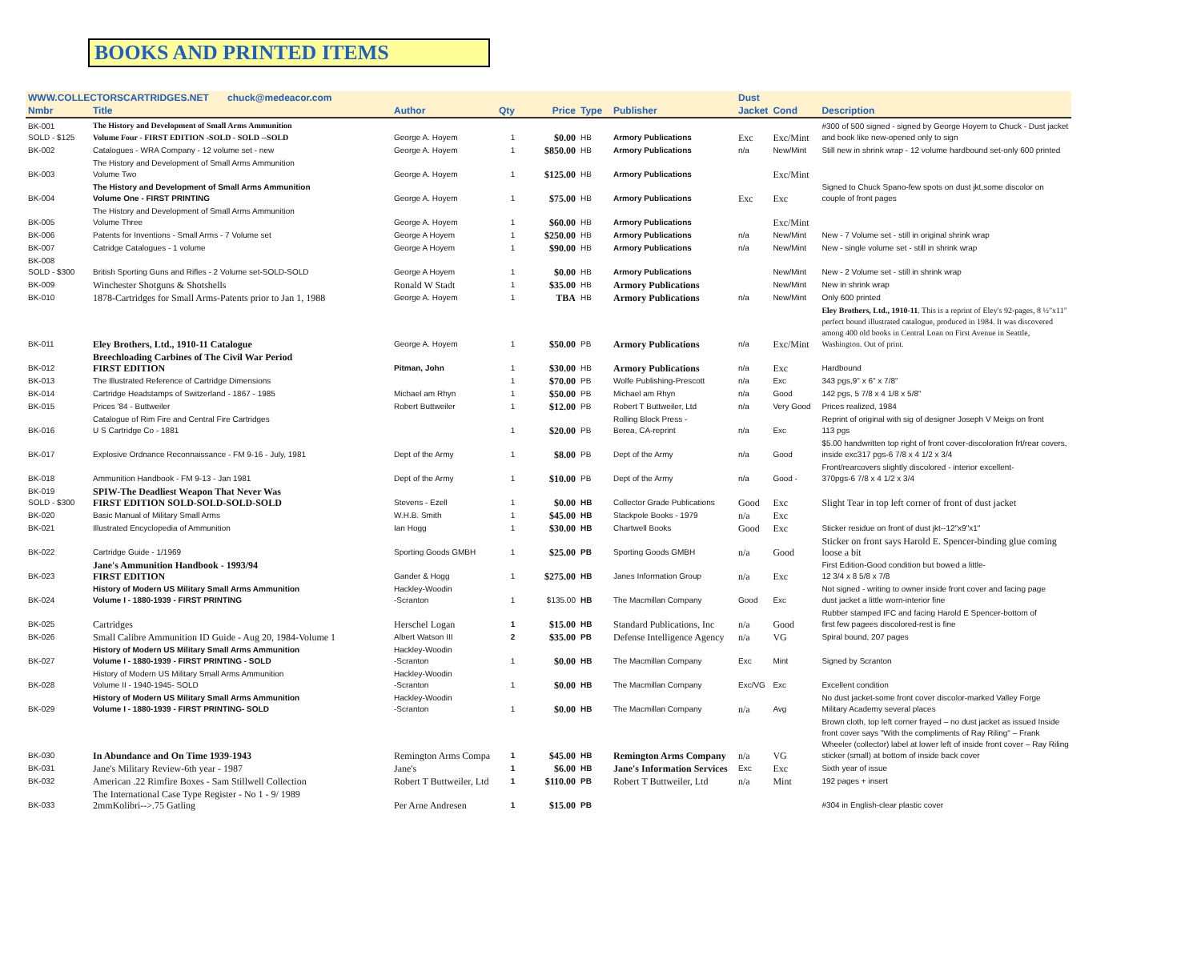BOOKS AND PRINTED ITEMS
| WWW.COLLECTORSCARTRIDGES.NET chuck@medeacor.com | | | | | | | Dust | | |
| --- | --- | --- | --- | --- | --- | --- | --- | --- | --- |
| Nmbr | Title | Author | Qty | Price | Type | Publisher | Jacket | Cond | Description |
| BK-001 SOLD - $125 | The History and Development of Small Arms Ammunition Volume Four - FIRST EDITION -SOLD - SOLD --SOLD | George A. Hoyem | 1 | $0.00 | HB | Armory Publications | Exc | Exc/Mint | #300 of 500 signed - signed by George Hoyem to Chuck - Dust jacket and book like new-opened only to sign |
| BK-002 | Catalogues - WRA Company - 12 volume set - new | George A. Hoyem | 1 | $850.00 | HB | Armory Publications | n/a | New/Mint | Still new in shrink wrap - 12 volume hardbound set-only 600 printed |
| BK-003 | The History and Development of Small Arms Ammunition Volume Two | George A. Hoyem | 1 | $125.00 | HB | Armory Publications | | Exc/Mint | |
| BK-004 | The History and Development of Small Arms Ammunition Volume One - FIRST PRINTING | George A. Hoyem | 1 | $75.00 | HB | Armory Publications | Exc | Exc | Signed to Chuck Spano-few spots on dust jkt,some discolor on couple of front pages |
| BK-005 | The History and Development of Small Arms Ammunition Volume Three | George A. Hoyem | 1 | $60.00 | HB | Armory Publications | | Exc/Mint | |
| BK-006 | Patents for Inventions - Small Arms - 7 Volume set | George A Hoyem | 1 | $250.00 | HB | Armory Publications | n/a | New/Mint | New - 7 Volume set - still in original shrink wrap |
| BK-007 | Catridge Catalogues - 1 volume | George A Hoyem | 1 | $90.00 | HB | Armory Publications | n/a | New/Mint | New - single volume set - still in shrink wrap |
| BK-008 SOLD - $300 | British Sporting Guns and Rifles - 2 Volume set-SOLD-SOLD | George A Hoyem | 1 | $0.00 | HB | Armory Publications | | New/Mint | New - 2 Volume set - still in shrink wrap |
| BK-009 | Winchester Shotguns & Shotshells | Ronald W Stadt | 1 | $35.00 | HB | Armory Publications | | New/Mint | New in shrink wrap |
| BK-010 | 1878-Cartridges for Small Arms-Patents prior to Jan 1, 1988 | George A. Hoyem | 1 | TBA | HB | Armory Publications | n/a | New/Mint | Only 600 printed |
| BK-011 | Eley Brothers, Ltd., 1910-11 Catalogue | George A. Hoyem | 1 | $50.00 | PB | Armory Publications | n/a | Exc/Mint | Eley Brothers, Ltd., 1910-11 . This is a reprint of Eley's 92-pages, 8 ½"x11" perfect bound illustrated catalogue, produced in 1984. It was discovered among 400 old books in Central Loan on First Avenue in Seattle, Washington. Out of print. |
| BK-012 | Breechloading Carbines of The Civil War Period FIRST EDITION | Pitman, John | 1 | $30.00 | HB | Armory Publications | n/a | Exc | Hardbound |
| BK-013 | The Illustrated Reference of Cartridge Dimensions | | 1 | $70.00 | PB | Wolfe Publishing-Prescott | n/a | Exc | 343 pgs,9" x 6" x 7/8" |
| BK-014 | Cartridge Headstamps of Switzerland - 1867 - 1985 | Michael am Rhyn | 1 | $50.00 | PB | Michael am Rhyn | n/a | Good | 142 pgs, 5 7/8 x 4 1/8 x 5/8" |
| BK-015 | Prices '84 - Buttweiler | Robert Buttweiler | 1 | $12.00 | PB | Robert T Buttweiler, Ltd | n/a | Very Good | Prices realized, 1984 |
| BK-016 | Catalogue of Rim Fire and Central Fire Cartridges U S Cartridge Co - 1881 | | 1 | $20.00 | PB | Rolling Block Press - Berea, CA-reprint | n/a | Exc | Reprint of original with sig of designer Joseph V Meigs on front 113 pgs |
| BK-017 | Explosive Ordnance Reconnaissance - FM 9-16 - July, 1981 | Dept of the Army | 1 | $8.00 | PB | Dept of the Army | n/a | Good | $5.00 handwritten top right of front cover-discoloration frt/rear covers, inside exc317 pgs-6 7/8 x 4 1/2 x 3/4 |
| BK-018 | Ammunition Handbook - FM 9-13 - Jan 1981 | Dept of the Army | 1 | $10.00 | PB | Dept of the Army | n/a | Good - | Front/rearcovers slightly discolored - interior excellent- 370pgs-6 7/8 x 4 1/2 x 3/4 |
| BK-019 SOLD - $300 | SPIW-The Deadliest Weapon That Never Was FIRST EDITION SOLD-SOLD-SOLD-SOLD | Stevens - Ezell | 1 | $0.00 | HB | Collector Grade Publications | Good | Exc | Slight Tear in top left corner of front of dust jacket |
| BK-020 | Basic Manual of Military Small Arms | W.H.B. Smith | 1 | $45.00 | HB | Stackpole Books - 1979 | n/a | Exc | |
| BK-021 | Illustrated Encyclopedia of Ammunition | Ian Hogg | 1 | $30.00 | HB | Chartwell Books | Good | Exc | Sticker residue on front of dust jkt--12"x9"x1" |
| BK-022 | Cartridge Guide - 1/1969 | Sporting Goods GMBH | 1 | $25.00 | PB | Sporting Goods GMBH | n/a | Good | Sticker on front says Harold E. Spencer-binding glue coming loose a bit |
| BK-023 | Jane's Ammunition Handbook - 1993/94 FIRST EDITION | Gander & Hogg | 1 | $275.00 | HB | Janes Information Group | n/a | Exc | First Edition-Good condition but bowed a little- 12 3/4 x 8 5/8 x 7/8 |
| BK-024 | History of Modern US Military Small Arms Ammunition Volume I - 1880-1939 - FIRST PRINTING | Hackley-Woodin -Scranton | 1 | $135.00 | HB | The Macmillan Company | Good | Exc | Not signed - writing to owner inside front cover and facing page dust jacket a little worn-interior fine |
| BK-025 | Cartridges | Herschel Logan | 1 | $15.00 | HB | Standard Publications, Inc | n/a | Good | Rubber stamped IFC and facing Harold E Spencer-bottom of first few pagees discolored-rest is fine |
| BK-026 | Small Calibre Ammunition ID Guide - Aug 20, 1984-Volume 1 | Albert Watson III | 2 | $35.00 | PB | Defense Intelligence Agency | n/a | VG | Spiral bound, 207 pages |
| BK-027 | History of Modern US Military Small Arms Ammunition Volume I - 1880-1939 - FIRST PRINTING - SOLD | Hackley-Woodin -Scranton | 1 | $0.00 | HB | The Macmillan Company | Exc | Mint | Signed by Scranton |
| BK-028 | History of Modern US Military Small Arms Ammunition Volume II - 1940-1945- SOLD | Hackley-Woodin -Scranton | 1 | $0.00 | HB | The Macmillan Company | Exc/VG | Exc | Excellent condition |
| BK-029 | History of Modern US Military Small Arms Ammunition Volume I - 1880-1939 - FIRST PRINTING- SOLD | Hackley-Woodin -Scranton | 1 | $0.00 | HB | The Macmillan Company | n/a | Avg | No dust jacket-some front cover discolor-marked Valley Forge Military Academy several places |
| BK-030 | In Abundance and On Time 1939-1943 | Remington Arms Compa | 1 | $45.00 | HB | Remington Arms Company | n/a | VG | Brown cloth, top left corner frayed – no dust jacket as issued Inside front cover says "With the compliments of Ray Riling" – Frank Wheeler (collector) label at lower left of inside front cover – Ray Riling sticker (small) at bottom of inside back cover |
| BK-031 | Jane's Military Review-6th year - 1987 | Jane's | 1 | $6.00 | HB | Jane's Information Services | Exc | Exc | Sixth year of issue |
| BK-032 | American .22 Rimfire Boxes - Sam Stillwell Collection | Robert T Buttweiler, Ltd | 1 | $110.00 | PB | Robert T Buttweiler, Ltd | n/a | Mint | 192 pages + insert |
| BK-033 | The International Case Type Register - No 1 - 9/ 1989 2mmKolibri-->.75 Gatling | Per Arne Andresen | 1 | $15.00 | PB | | | | #304 in English-clear plastic cover |